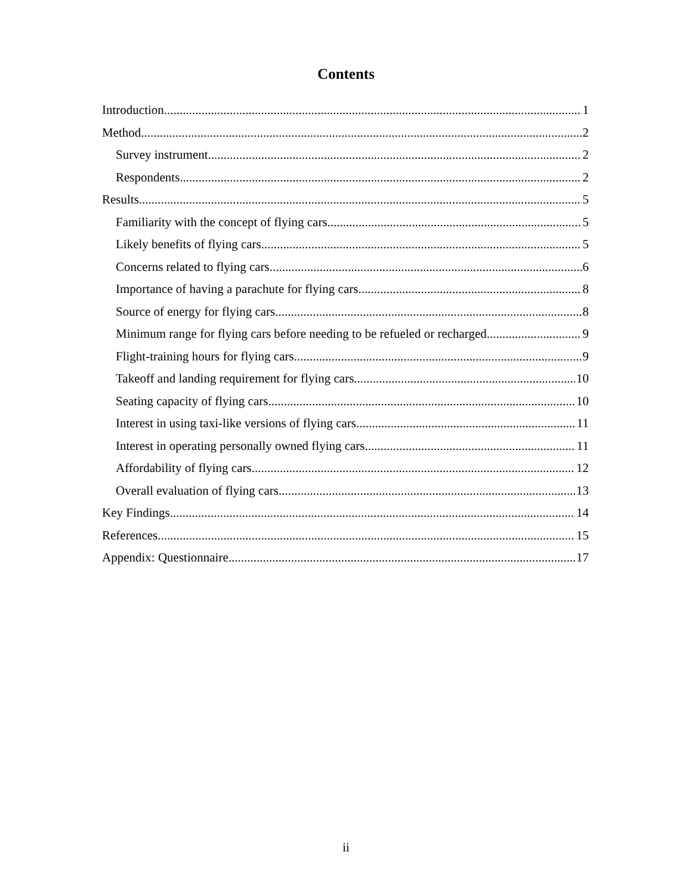Contents
Introduction 1
Method 2
Survey instrument 2
Respondents 2
Results 5
Familiarity with the concept of flying cars 5
Likely benefits of flying cars 5
Concerns related to flying cars 6
Importance of having a parachute for flying cars 8
Source of energy for flying cars 8
Minimum range for flying cars before needing to be refueled or recharged 9
Flight-training hours for flying cars 9
Takeoff and landing requirement for flying cars 10
Seating capacity of flying cars 10
Interest in using taxi-like versions of flying cars 11
Interest in operating personally owned flying cars 11
Affordability of flying cars 12
Overall evaluation of flying cars 13
Key Findings 14
References 15
Appendix: Questionnaire 17
ii